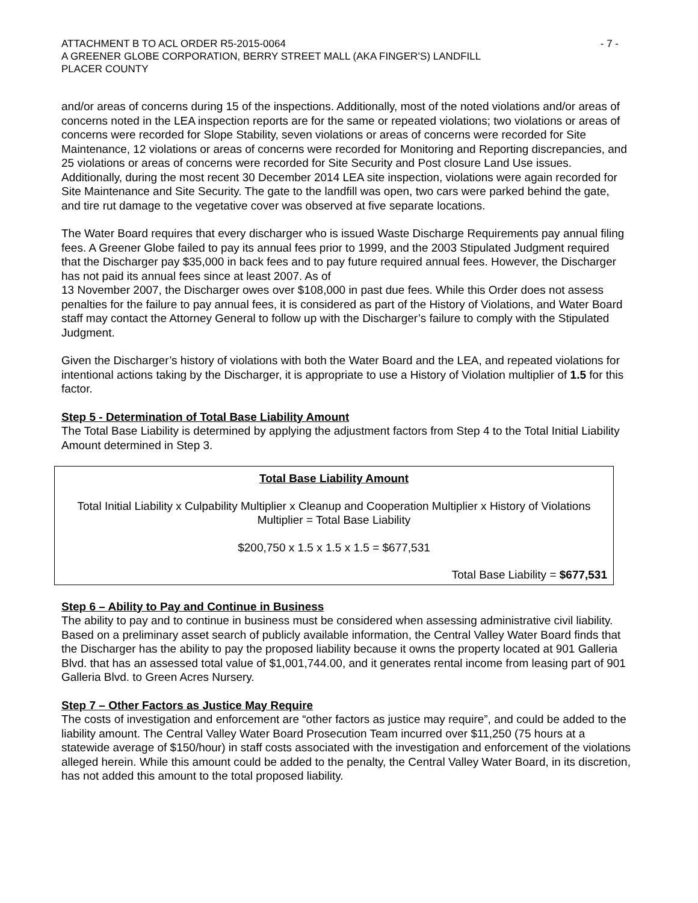ATTACHMENT B TO ACL ORDER R5-2015-0064 - 7 -
A GREENER GLOBE CORPORATION, BERRY STREET MALL (AKA FINGER’S) LANDFILL
PLACER COUNTY
and/or areas of concerns during 15 of the inspections. Additionally, most of the noted violations and/or areas of concerns noted in the LEA inspection reports are for the same or repeated violations; two violations or areas of concerns were recorded for Slope Stability, seven violations or areas of concerns were recorded for Site Maintenance, 12 violations or areas of concerns were recorded for Monitoring and Reporting discrepancies, and 25 violations or areas of concerns were recorded for Site Security and Post closure Land Use issues. Additionally, during the most recent 30 December 2014 LEA site inspection, violations were again recorded for Site Maintenance and Site Security. The gate to the landfill was open, two cars were parked behind the gate, and tire rut damage to the vegetative cover was observed at five separate locations.
The Water Board requires that every discharger who is issued Waste Discharge Requirements pay annual filing fees. A Greener Globe failed to pay its annual fees prior to 1999, and the 2003 Stipulated Judgment required that the Discharger pay $35,000 in back fees and to pay future required annual fees. However, the Discharger has not paid its annual fees since at least 2007. As of
13 November 2007, the Discharger owes over $108,000 in past due fees. While this Order does not assess penalties for the failure to pay annual fees, it is considered as part of the History of Violations, and Water Board staff may contact the Attorney General to follow up with the Discharger’s failure to comply with the Stipulated Judgment.
Given the Discharger’s history of violations with both the Water Board and the LEA, and repeated violations for intentional actions taking by the Discharger, it is appropriate to use a History of Violation multiplier of 1.5 for this factor.
Step 5 - Determination of Total Base Liability Amount
The Total Base Liability is determined by applying the adjustment factors from Step 4 to the Total Initial Liability Amount determined in Step 3.
Total Base Liability Amount
Total Initial Liability x Culpability Multiplier x Cleanup and Cooperation Multiplier x History of Violations Multiplier = Total Base Liability
$200,750 x 1.5 x 1.5 x 1.5 = $677,531
Total Base Liability = $677,531
Step 6 – Ability to Pay and Continue in Business
The ability to pay and to continue in business must be considered when assessing administrative civil liability. Based on a preliminary asset search of publicly available information, the Central Valley Water Board finds that the Discharger has the ability to pay the proposed liability because it owns the property located at 901 Galleria Blvd. that has an assessed total value of $1,001,744.00, and it generates rental income from leasing part of 901 Galleria Blvd. to Green Acres Nursery.
Step 7 – Other Factors as Justice May Require
The costs of investigation and enforcement are “other factors as justice may require”, and could be added to the liability amount. The Central Valley Water Board Prosecution Team incurred over $11,250 (75 hours at a statewide average of $150/hour) in staff costs associated with the investigation and enforcement of the violations alleged herein. While this amount could be added to the penalty, the Central Valley Water Board, in its discretion, has not added this amount to the total proposed liability.